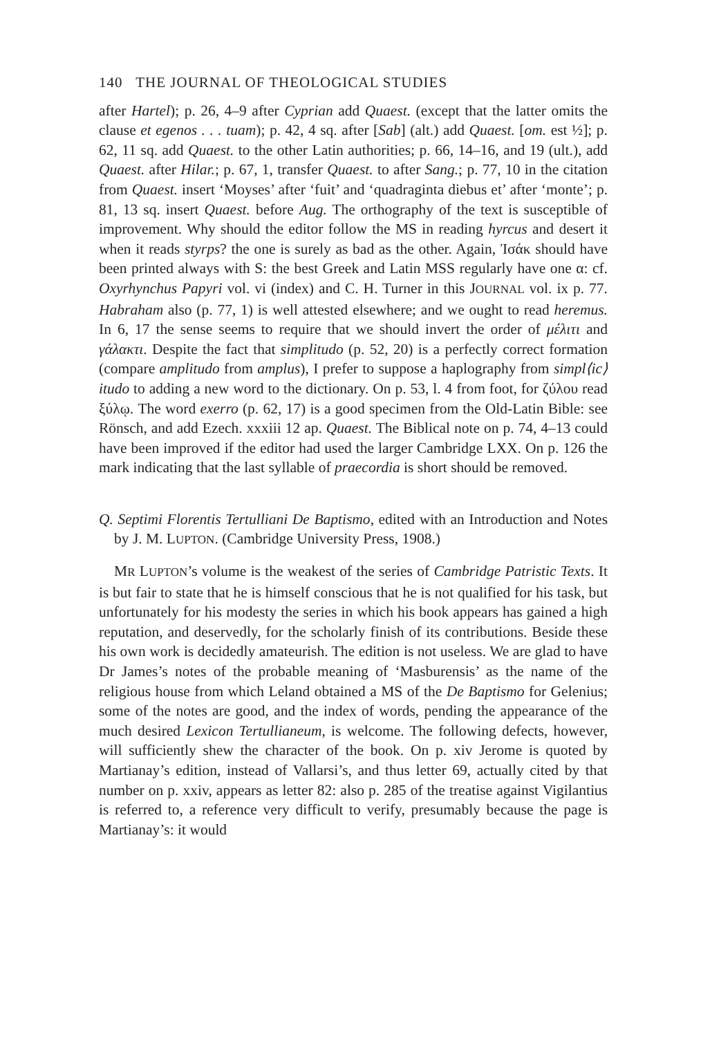140 THE JOURNAL OF THEOLOGICAL STUDIES
after Hartel); p. 26, 4–9 after Cyprian add Quaest. (except that the latter omits the clause et egenos . . . tuam); p. 42, 4 sq. after [Sab] (alt.) add Quaest. [om. est ½]; p. 62, 11 sq. add Quaest. to the other Latin authorities; p. 66, 14–16, and 19 (ult.), add Quaest. after Hilar.; p. 67, 1, transfer Quaest. to after Sang.; p. 77, 10 in the citation from Quaest. insert ‘Moyses’ after ‘fuit’ and ‘quadraginta diebus et’ after ‘monte’; p. 81, 13 sq. insert Quaest. before Aug. The orthography of the text is susceptible of improvement. Why should the editor follow the MS in reading hyrcus and desert it when it reads styrps? the one is surely as bad as the other. Again, Ἰσάκ should have been printed always with S: the best Greek and Latin MSS regularly have one α: cf. Oxyrhynchus Papyri vol. vi (index) and C. H. Turner in this JOURNAL vol. ix p. 77. Habraham also (p. 77, 1) is well attested elsewhere; and we ought to read heremus. In 6, 17 the sense seems to require that we should invert the order of μέλιτι and γάλακτι. Despite the fact that simplitudo (p. 52, 20) is a perfectly correct formation (compare amplitudo from amplus), I prefer to suppose a haplography from simpl⟨ic⟩itudo to adding a new word to the dictionary. On p. 53, l. 4 from foot, for ζύλου read ξύλῳ. The word exerro (p. 62, 17) is a good specimen from the Old-Latin Bible: see Rönsch, and add Ezech. xxxiii 12 ap. Quaest. The Biblical note on p. 74, 4–13 could have been improved if the editor had used the larger Cambridge LXX. On p. 126 the mark indicating that the last syllable of praecordia is short should be removed.
Q. Septimi Florentis Tertulliani De Baptismo, edited with an Introduction and Notes by J. M. LUPTON. (Cambridge University Press, 1908.)
MR LUPTON’s volume is the weakest of the series of Cambridge Patristic Texts. It is but fair to state that he is himself conscious that he is not qualified for his task, but unfortunately for his modesty the series in which his book appears has gained a high reputation, and deservedly, for the scholarly finish of its contributions. Beside these his own work is decidedly amateurish. The edition is not useless. We are glad to have Dr James’s notes of the probable meaning of ‘Masburensis’ as the name of the religious house from which Leland obtained a MS of the De Baptismo for Gelenius; some of the notes are good, and the index of words, pending the appearance of the much desired Lexicon Tertullianeum, is welcome. The following defects, however, will sufficiently shew the character of the book. On p. xiv Jerome is quoted by Martianay’s edition, instead of Vallarsi’s, and thus letter 69, actually cited by that number on p. xxiv, appears as letter 82: also p. 285 of the treatise against Vigilantius is referred to, a reference very difficult to verify, presumably because the page is Martianay’s: it would